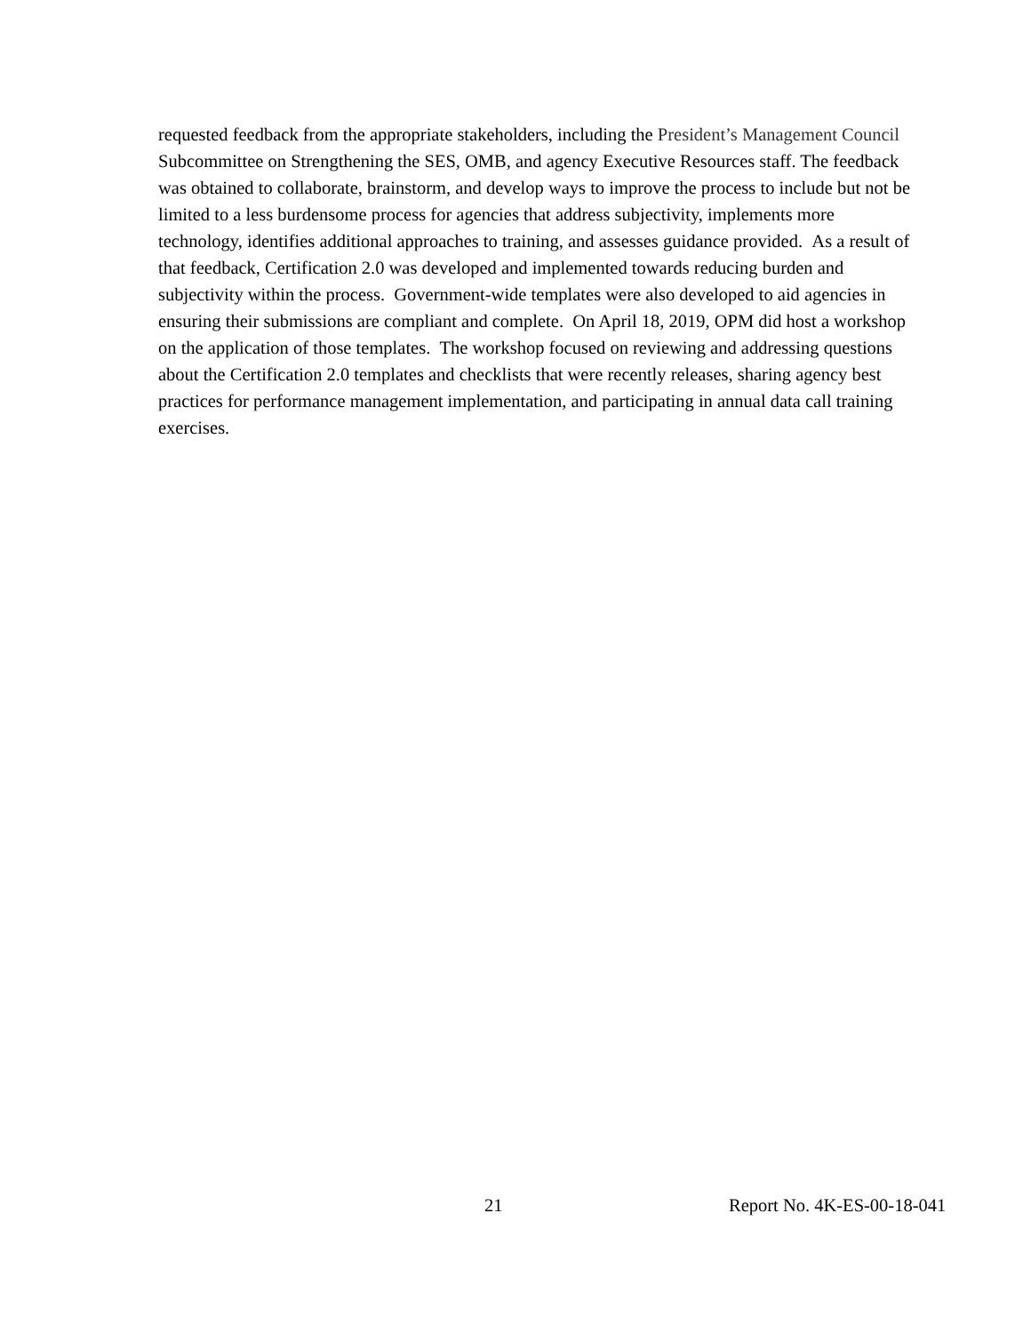requested feedback from the appropriate stakeholders, including the President’s Management Council Subcommittee on Strengthening the SES, OMB, and agency Executive Resources staff. The feedback was obtained to collaborate, brainstorm, and develop ways to improve the process to include but not be limited to a less burdensome process for agencies that address subjectivity, implements more technology, identifies additional approaches to training, and assesses guidance provided. As a result of that feedback, Certification 2.0 was developed and implemented towards reducing burden and subjectivity within the process. Government-wide templates were also developed to aid agencies in ensuring their submissions are compliant and complete. On April 18, 2019, OPM did host a workshop on the application of those templates. The workshop focused on reviewing and addressing questions about the Certification 2.0 templates and checklists that were recently releases, sharing agency best practices for performance management implementation, and participating in annual data call training exercises.
21 Report No. 4K-ES-00-18-041